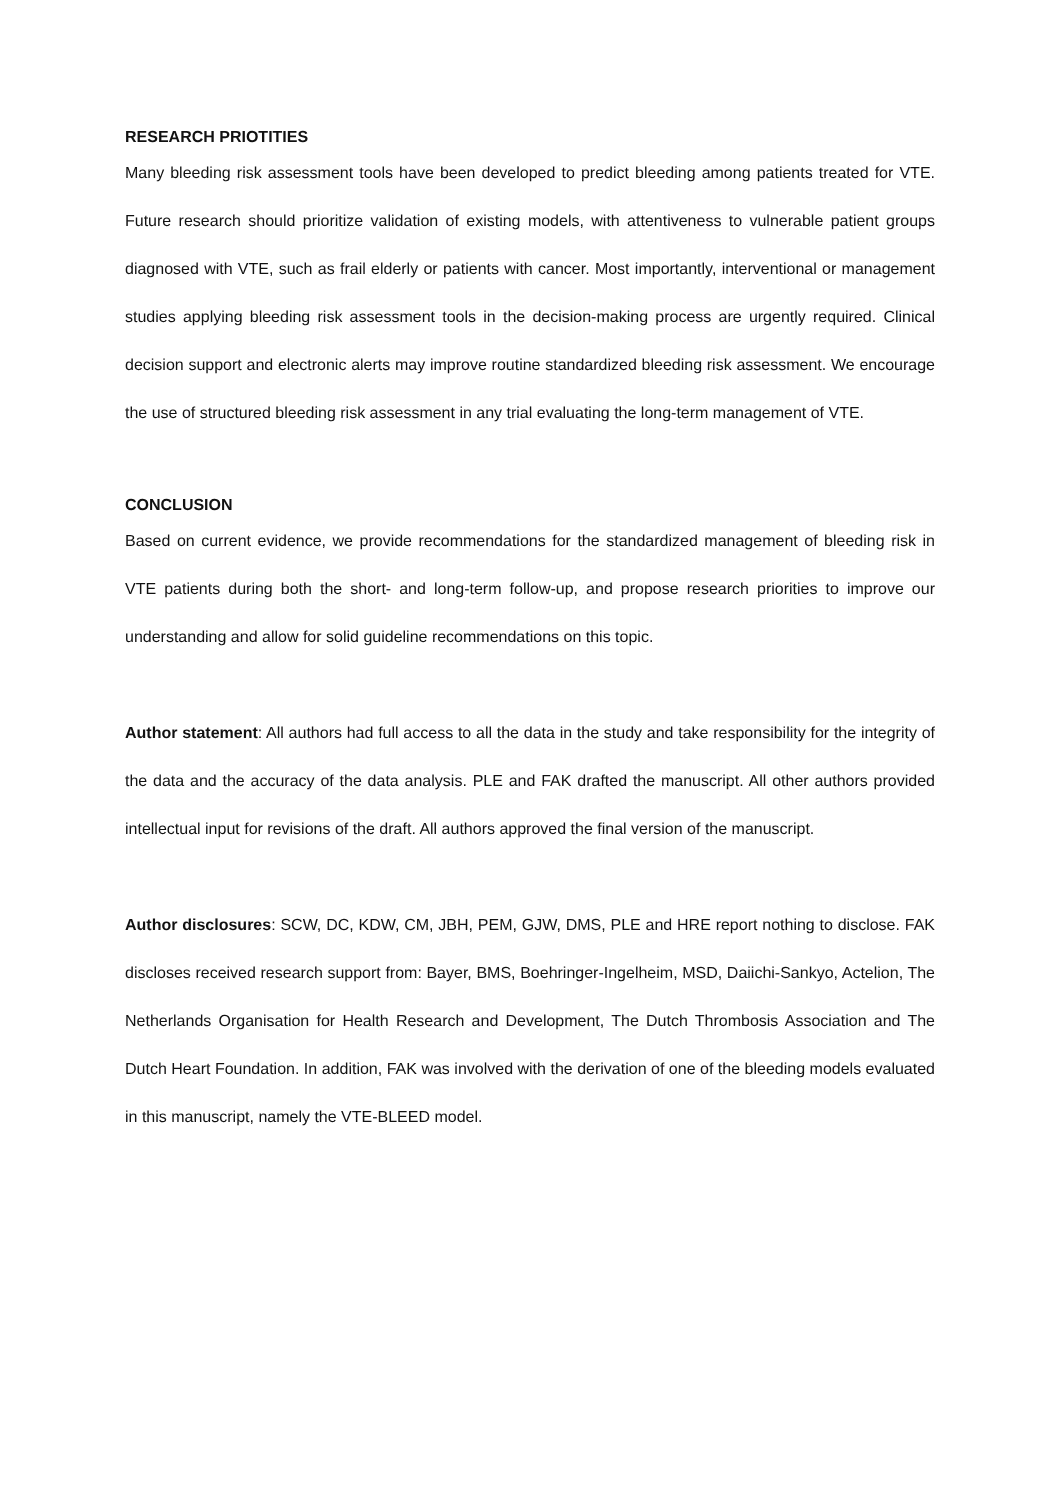RESEARCH PRIOTITIES
Many bleeding risk assessment tools have been developed to predict bleeding among patients treated for VTE. Future research should prioritize validation of existing models, with attentiveness to vulnerable patient groups diagnosed with VTE, such as frail elderly or patients with cancer. Most importantly, interventional or management studies applying bleeding risk assessment tools in the decision-making process are urgently required. Clinical decision support and electronic alerts may improve routine standardized bleeding risk assessment. We encourage the use of structured bleeding risk assessment in any trial evaluating the long-term management of VTE.
CONCLUSION
Based on current evidence, we provide recommendations for the standardized management of bleeding risk in VTE patients during both the short- and long-term follow-up, and propose research priorities to improve our understanding and allow for solid guideline recommendations on this topic.
Author statement: All authors had full access to all the data in the study and take responsibility for the integrity of the data and the accuracy of the data analysis. PLE and FAK drafted the manuscript. All other authors provided intellectual input for revisions of the draft. All authors approved the final version of the manuscript.
Author disclosures: SCW, DC, KDW, CM, JBH, PEM, GJW, DMS, PLE and HRE report nothing to disclose. FAK discloses received research support from: Bayer, BMS, Boehringer-Ingelheim, MSD, Daiichi-Sankyo, Actelion, The Netherlands Organisation for Health Research and Development, The Dutch Thrombosis Association and The Dutch Heart Foundation. In addition, FAK was involved with the derivation of one of the bleeding models evaluated in this manuscript, namely the VTE-BLEED model.